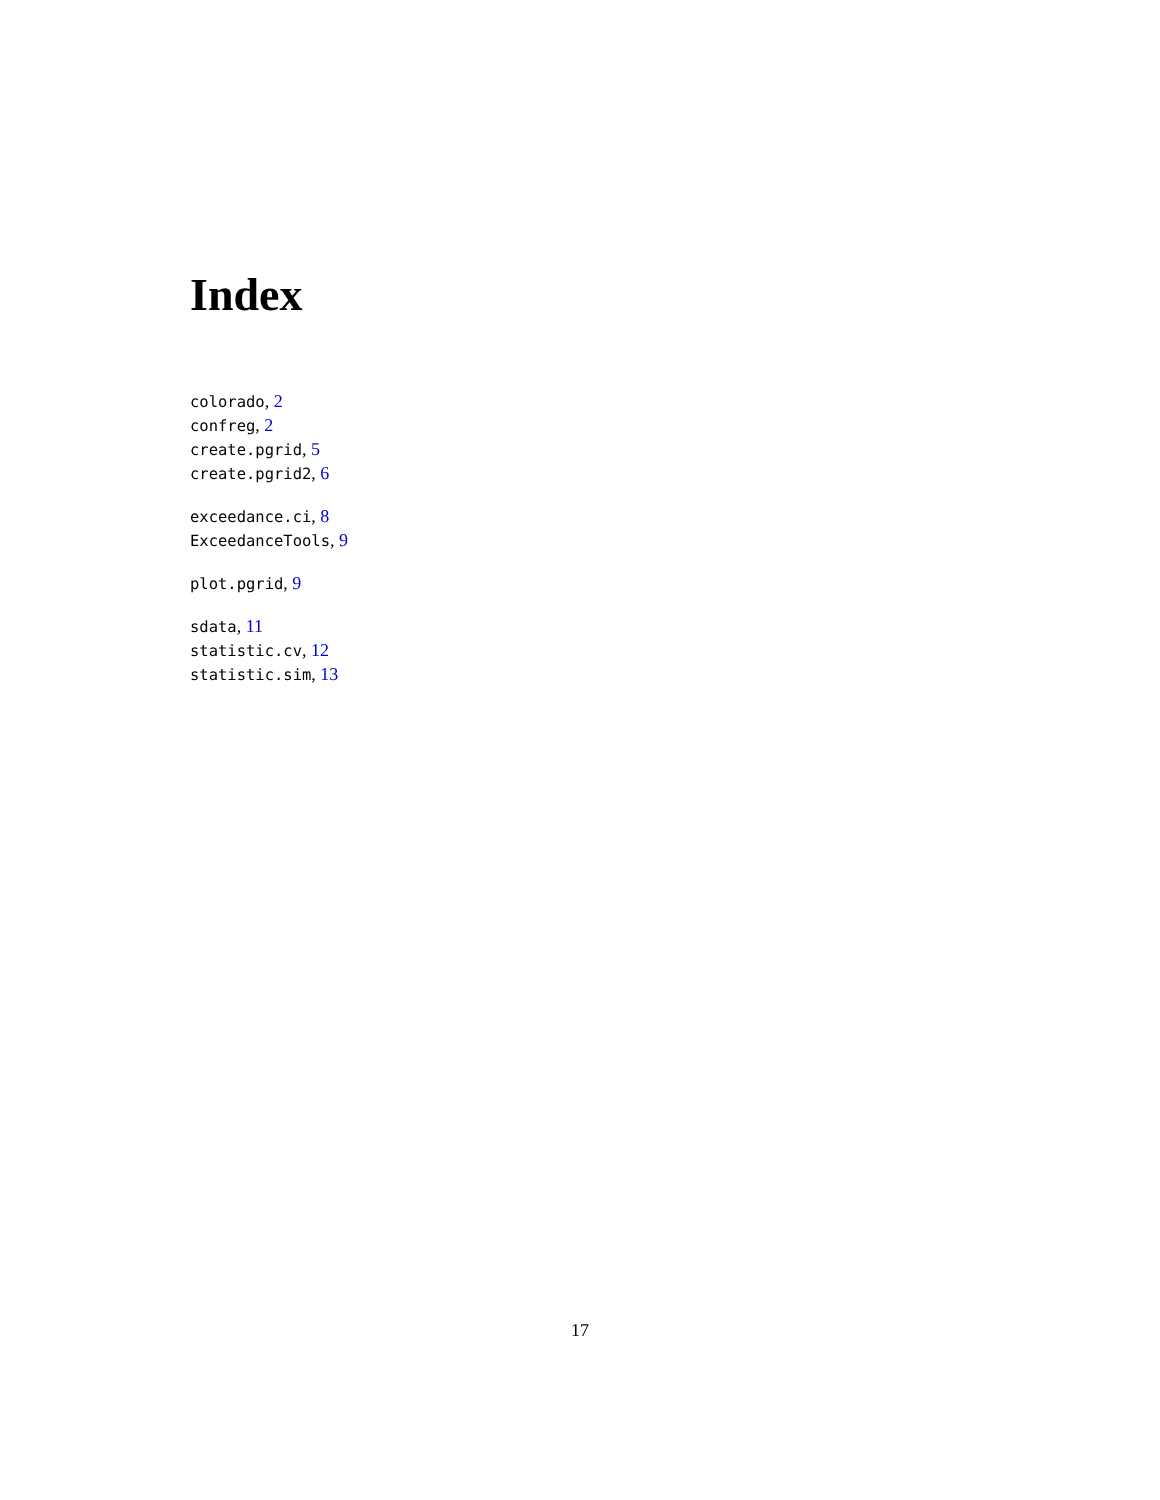Index
colorado, 2
confreg, 2
create.pgrid, 5
create.pgrid2, 6
exceedance.ci, 8
ExceedanceTools, 9
plot.pgrid, 9
sdata, 11
statistic.cv, 12
statistic.sim, 13
17